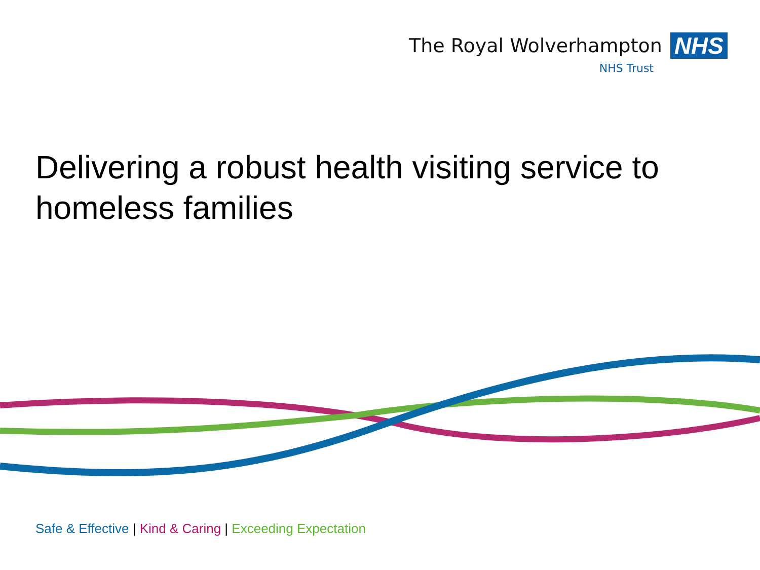The Royal Wolverhampton NHS
NHS Trust
Delivering a robust health visiting service to homeless families
Safe & Effective | Kind & Caring | Exceeding Expectation